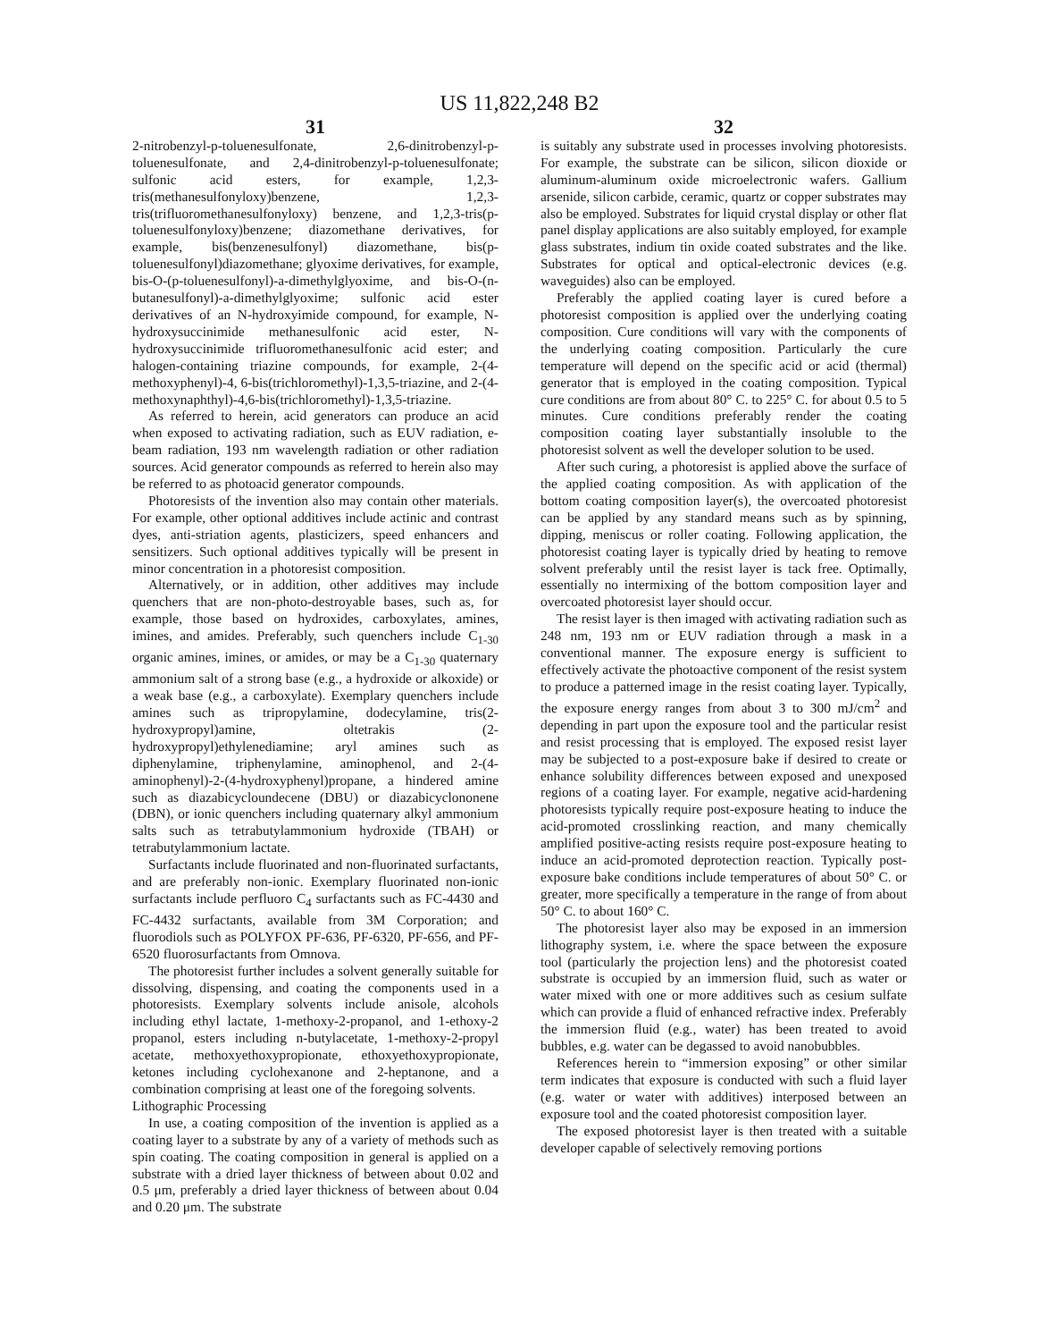US 11,822,248 B2
31
2-nitrobenzyl-p-toluenesulfonate, 2,6-dinitrobenzyl-p-toluenesulfonate, and 2,4-dinitrobenzyl-p-toluenesulfonate; sulfonic acid esters, for example, 1,2,3-tris(methanesulfonyloxy)benzene, 1,2,3-tris(trifluoromethanesulfonyloxy) benzene, and 1,2,3-tris(p-toluenesulfonyloxy)benzene; diazomethane derivatives, for example, bis(benzenesulfonyl) diazomethane, bis(p-toluenesulfonyl)diazomethane; glyoxime derivatives, for example, bis-O-(p-toluenesulfonyl)-a-dimethylglyoxime, and bis-O-(n-butanesulfonyl)-a-dimethylglyoxime; sulfonic acid ester derivatives of an N-hydroxyimide compound, for example, N-hydroxysuccinimide methanesulfonic acid ester, N-hydroxysuccinimide trifluoromethanesulfonic acid ester; and halogen-containing triazine compounds, for example, 2-(4-methoxyphenyl)-4, 6-bis(trichloromethyl)-1,3,5-triazine, and 2-(4-methoxynaphthyl)-4,6-bis(trichloromethyl)-1,3,5-triazine.
As referred to herein, acid generators can produce an acid when exposed to activating radiation, such as EUV radiation, e-beam radiation, 193 nm wavelength radiation or other radiation sources. Acid generator compounds as referred to herein also may be referred to as photoacid generator compounds.
Photoresists of the invention also may contain other materials. For example, other optional additives include actinic and contrast dyes, anti-striation agents, plasticizers, speed enhancers and sensitizers. Such optional additives typically will be present in minor concentration in a photoresist composition.
Alternatively, or in addition, other additives may include quenchers that are non-photo-destroyable bases, such as, for example, those based on hydroxides, carboxylates, amines, imines, and amides. Preferably, such quenchers include C<sub>1-30</sub> organic amines, imines, or amides, or may be a C<sub>1-30</sub> quaternary ammonium salt of a strong base (e.g., a hydroxide or alkoxide) or a weak base (e.g., a carboxylate). Exemplary quenchers include amines such as tripropylamine, dodecylamine, tris(2-hydroxypropyl)amine, oltetrakis (2-hydroxypropyl)ethylenediamine; aryl amines such as diphenylamine, triphenylamine, aminophenol, and 2-(4-aminophenyl)-2-(4-hydroxyphenyl)propane, a hindered amine such as diazabicycloundecene (DBU) or diazabicyclononene (DBN), or ionic quenchers including quaternary alkyl ammonium salts such as tetrabutylammonium hydroxide (TBAH) or tetrabutylammonium lactate.
Surfactants include fluorinated and non-fluorinated surfactants, and are preferably non-ionic. Exemplary fluorinated non-ionic surfactants include perfluoro C<sub>4</sub> surfactants such as FC-4430 and FC-4432 surfactants, available from 3M Corporation; and fluorodiols such as POLYFOX PF-636, PF-6320, PF-656, and PF-6520 fluorosurfactants from Omnova.
The photoresist further includes a solvent generally suitable for dissolving, dispensing, and coating the components used in a photoresists. Exemplary solvents include anisole, alcohols including ethyl lactate, 1-methoxy-2-propanol, and 1-ethoxy-2 propanol, esters including n-butylacetate, 1-methoxy-2-propyl acetate, methoxyethoxypropionate, ethoxyethoxypropionate, ketones including cyclohexanone and 2-heptanone, and a combination comprising at least one of the foregoing solvents.
Lithographic Processing
In use, a coating composition of the invention is applied as a coating layer to a substrate by any of a variety of methods such as spin coating. The coating composition in general is applied on a substrate with a dried layer thickness of between about 0.02 and 0.5 μm, preferably a dried layer thickness of between about 0.04 and 0.20 μm. The substrate
32
is suitably any substrate used in processes involving photoresists. For example, the substrate can be silicon, silicon dioxide or aluminum-aluminum oxide microelectronic wafers. Gallium arsenide, silicon carbide, ceramic, quartz or copper substrates may also be employed. Substrates for liquid crystal display or other flat panel display applications are also suitably employed, for example glass substrates, indium tin oxide coated substrates and the like. Substrates for optical and optical-electronic devices (e.g. waveguides) also can be employed.
Preferably the applied coating layer is cured before a photoresist composition is applied over the underlying coating composition. Cure conditions will vary with the components of the underlying coating composition. Particularly the cure temperature will depend on the specific acid or acid (thermal) generator that is employed in the coating composition. Typical cure conditions are from about 80° C. to 225° C. for about 0.5 to 5 minutes. Cure conditions preferably render the coating composition coating layer substantially insoluble to the photoresist solvent as well the developer solution to be used.
After such curing, a photoresist is applied above the surface of the applied coating composition. As with application of the bottom coating composition layer(s), the overcoated photoresist can be applied by any standard means such as by spinning, dipping, meniscus or roller coating. Following application, the photoresist coating layer is typically dried by heating to remove solvent preferably until the resist layer is tack free. Optimally, essentially no intermixing of the bottom composition layer and overcoated photoresist layer should occur.
The resist layer is then imaged with activating radiation such as 248 nm, 193 nm or EUV radiation through a mask in a conventional manner. The exposure energy is sufficient to effectively activate the photoactive component of the resist system to produce a patterned image in the resist coating layer. Typically, the exposure energy ranges from about 3 to 300 mJ/cm<sup>2</sup> and depending in part upon the exposure tool and the particular resist and resist processing that is employed. The exposed resist layer may be subjected to a post-exposure bake if desired to create or enhance solubility differences between exposed and unexposed regions of a coating layer. For example, negative acid-hardening photoresists typically require post-exposure heating to induce the acid-promoted crosslinking reaction, and many chemically amplified positive-acting resists require post-exposure heating to induce an acid-promoted deprotection reaction. Typically post-exposure bake conditions include temperatures of about 50° C. or greater, more specifically a temperature in the range of from about 50° C. to about 160° C.
The photoresist layer also may be exposed in an immersion lithography system, i.e. where the space between the exposure tool (particularly the projection lens) and the photoresist coated substrate is occupied by an immersion fluid, such as water or water mixed with one or more additives such as cesium sulfate which can provide a fluid of enhanced refractive index. Preferably the immersion fluid (e.g., water) has been treated to avoid bubbles, e.g. water can be degassed to avoid nanobubbles.
References herein to “immersion exposing” or other similar term indicates that exposure is conducted with such a fluid layer (e.g. water or water with additives) interposed between an exposure tool and the coated photoresist composition layer.
The exposed photoresist layer is then treated with a suitable developer capable of selectively removing portions